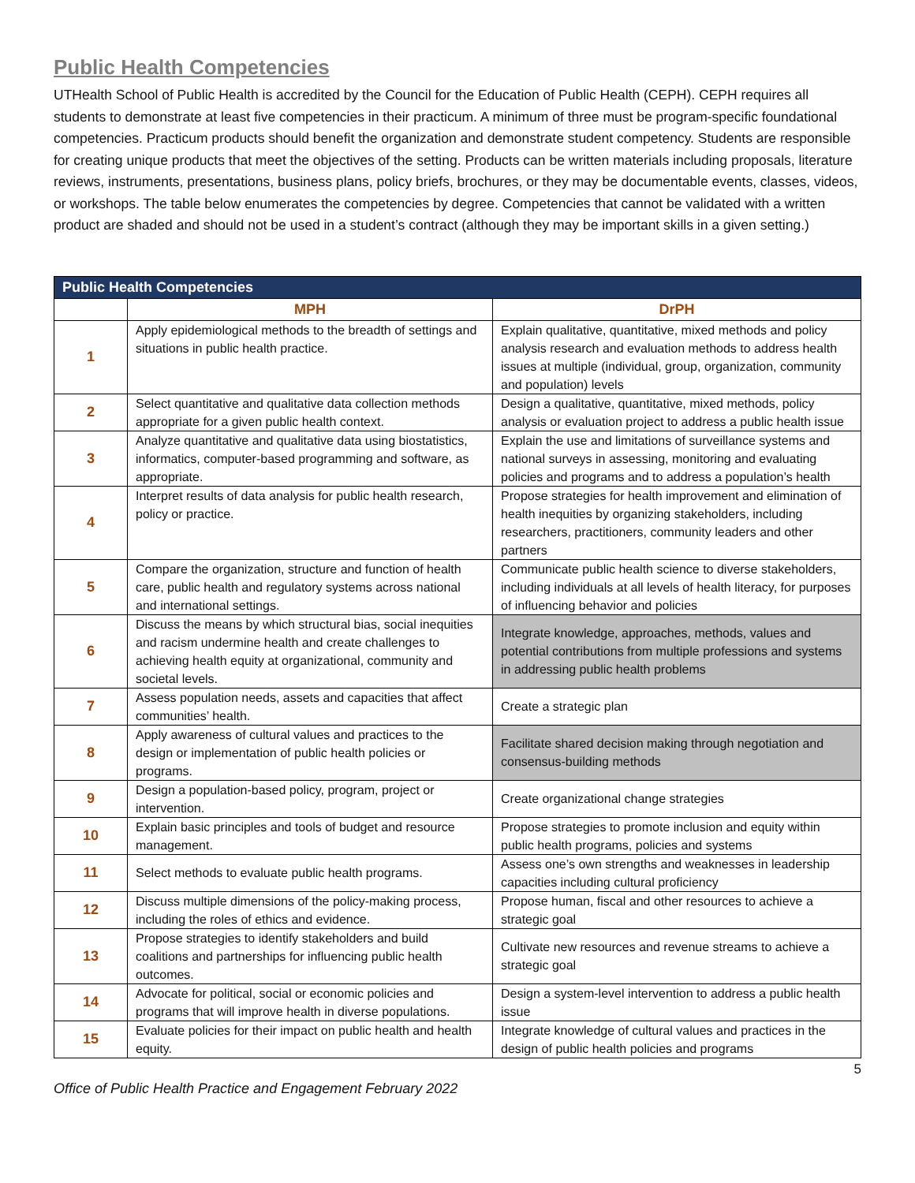Public Health Competencies
UTHealth School of Public Health is accredited by the Council for the Education of Public Health (CEPH). CEPH requires all students to demonstrate at least five competencies in their practicum. A minimum of three must be program-specific foundational competencies. Practicum products should benefit the organization and demonstrate student competency. Students are responsible for creating unique products that meet the objectives of the setting. Products can be written materials including proposals, literature reviews, instruments, presentations, business plans, policy briefs, brochures, or they may be documentable events, classes, videos, or workshops. The table below enumerates the competencies by degree. Competencies that cannot be validated with a written product are shaded and should not be used in a student’s contract (although they may be important skills in a given setting.)
| Public Health Competencies | | |
| --- | --- | --- |
| | MPH | DrPH |
| 1 | Apply epidemiological methods to the breadth of settings and situations in public health practice. | Explain qualitative, quantitative, mixed methods and policy analysis research and evaluation methods to address health issues at multiple (individual, group, organization, community and population) levels |
| 2 | Select quantitative and qualitative data collection methods appropriate for a given public health context. | Design a qualitative, quantitative, mixed methods, policy analysis or evaluation project to address a public health issue |
| 3 | Analyze quantitative and qualitative data using biostatistics, informatics, computer-based programming and software, as appropriate. | Explain the use and limitations of surveillance systems and national surveys in assessing, monitoring and evaluating policies and programs and to address a population’s health |
| 4 | Interpret results of data analysis for public health research, policy or practice. | Propose strategies for health improvement and elimination of health inequities by organizing stakeholders, including researchers, practitioners, community leaders and other partners |
| 5 | Compare the organization, structure and function of health care, public health and regulatory systems across national and international settings. | Communicate public health science to diverse stakeholders, including individuals at all levels of health literacy, for purposes of influencing behavior and policies |
| 6 | Discuss the means by which structural bias, social inequities and racism undermine health and create challenges to achieving health equity at organizational, community and societal levels. | Integrate knowledge, approaches, methods, values and potential contributions from multiple professions and systems in addressing public health problems |
| 7 | Assess population needs, assets and capacities that affect communities’ health. | Create a strategic plan |
| 8 | Apply awareness of cultural values and practices to the design or implementation of public health policies or programs. | Facilitate shared decision making through negotiation and consensus-building methods |
| 9 | Design a population-based policy, program, project or intervention. | Create organizational change strategies |
| 10 | Explain basic principles and tools of budget and resource management. | Propose strategies to promote inclusion and equity within public health programs, policies and systems |
| 11 | Select methods to evaluate public health programs. | Assess one’s own strengths and weaknesses in leadership capacities including cultural proficiency |
| 12 | Discuss multiple dimensions of the policy-making process, including the roles of ethics and evidence. | Propose human, fiscal and other resources to achieve a strategic goal |
| 13 | Propose strategies to identify stakeholders and build coalitions and partnerships for influencing public health outcomes. | Cultivate new resources and revenue streams to achieve a strategic goal |
| 14 | Advocate for political, social or economic policies and programs that will improve health in diverse populations. | Design a system-level intervention to address a public health issue |
| 15 | Evaluate policies for their impact on public health and health equity. | Integrate knowledge of cultural values and practices in the design of public health policies and programs |
5
Office of Public Health Practice and Engagement February 2022